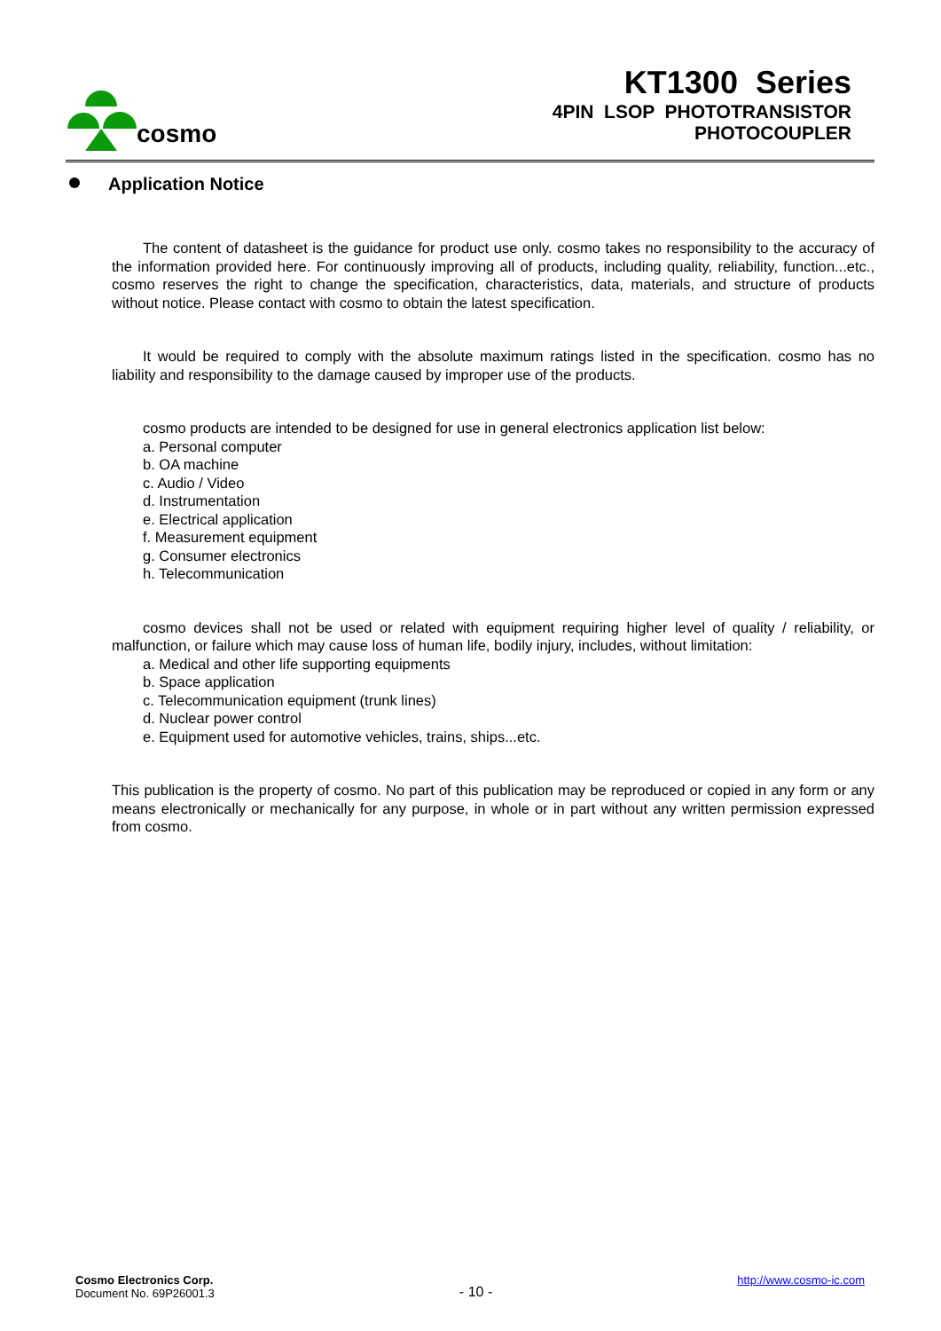cosmo
KT1300 Series
4PIN LSOP PHOTOTRANSISTOR
PHOTOCOUPLER
Application Notice
The content of datasheet is the guidance for product use only. cosmo takes no responsibility to the accuracy of the information provided here. For continuously improving all of products, including quality, reliability, function...etc., cosmo reserves the right to change the specification, characteristics, data, materials, and structure of products without notice. Please contact with cosmo to obtain the latest specification.
It would be required to comply with the absolute maximum ratings listed in the specification. cosmo has no liability and responsibility to the damage caused by improper use of the products.
cosmo products are intended to be designed for use in general electronics application list below:
a. Personal computer
b. OA machine
c. Audio / Video
d. Instrumentation
e. Electrical application
f. Measurement equipment
g. Consumer electronics
h. Telecommunication
cosmo devices shall not be used or related with equipment requiring higher level of quality / reliability, or malfunction, or failure which may cause loss of human life, bodily injury, includes, without limitation:
a. Medical and other life supporting equipments
b. Space application
c. Telecommunication equipment (trunk lines)
d. Nuclear power control
e. Equipment used for automotive vehicles, trains, ships...etc.
This publication is the property of cosmo. No part of this publication may be reproduced or copied in any form or any means electronically or mechanically for any purpose, in whole or in part without any written permission expressed from cosmo.
Cosmo Electronics Corp.
Document No. 69P26001.3
- 10 -
http://www.cosmo-ic.com